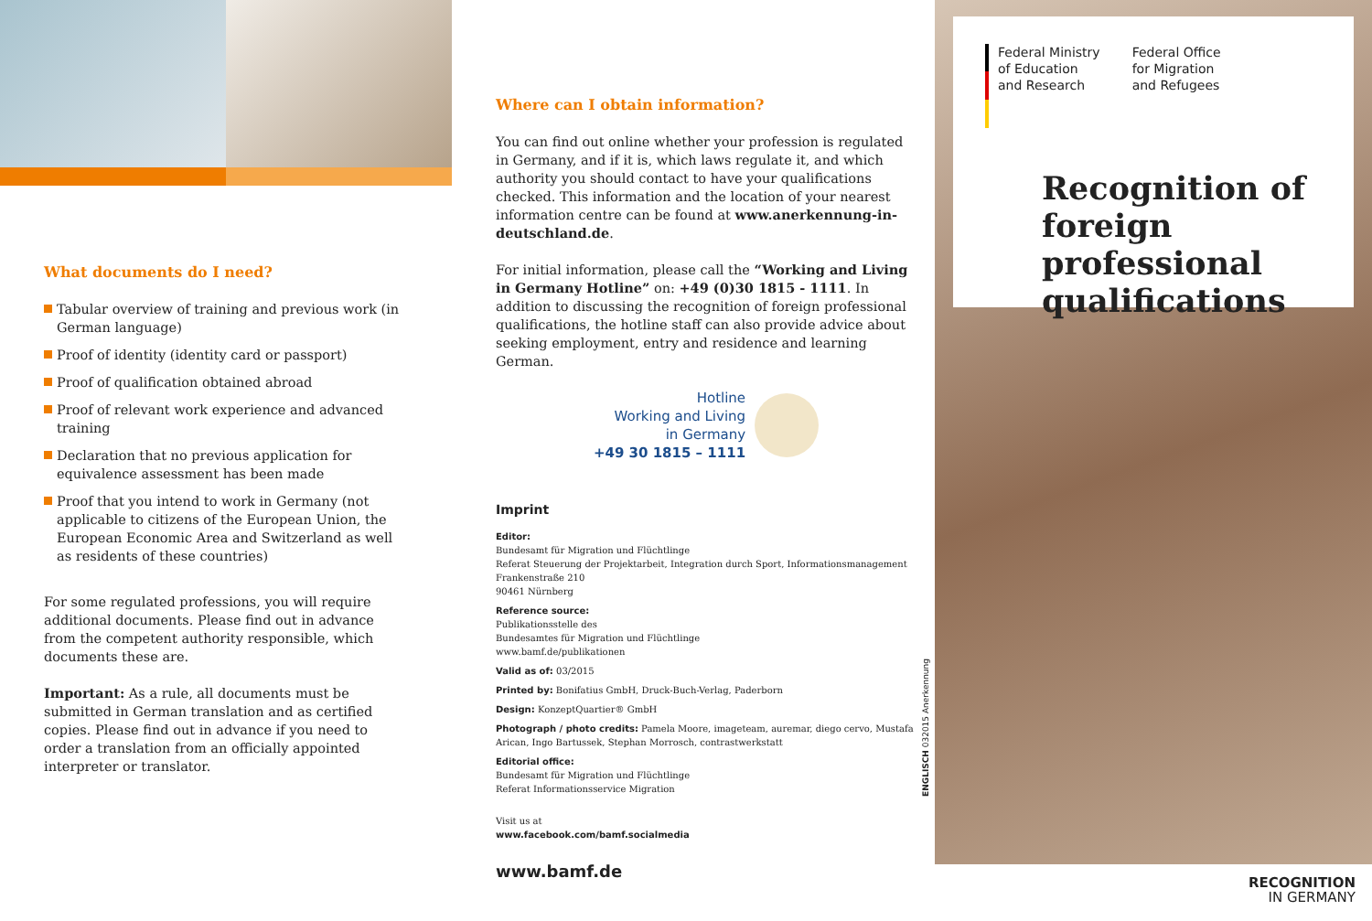What documents do I need?
Tabular overview of training and previous work (in German language)
Proof of identity (identity card or passport)
Proof of qualification obtained abroad
Proof of relevant work experience and advanced training
Declaration that no previous application for equivalence assessment has been made
Proof that you intend to work in Germany (not applicable to citizens of the European Union, the European Economic Area and Switzerland as well as residents of these countries)
For some regulated professions, you will require additional documents. Please find out in advance from the competent authority responsible, which documents these are.
Important: As a rule, all documents must be submitted in German translation and as certified copies. Please find out in advance if you need to order a translation from an officially appointed interpreter or translator.
Where can I obtain information?
You can find out online whether your profession is regulated in Germany, and if it is, which laws regulate it, and which authority you should contact to have your qualifications checked. This information and the location of your nearest information centre can be found at www.anerkennung-in-deutschland.de.
For initial information, please call the “Working and Living in Germany Hotline” on: +49 (0)30 1815 - 1111. In addition to discussing the recognition of foreign professional qualifications, the hotline staff can also provide advice about seeking employment, entry and residence and learning German.
Hotline
Working and Living
in Germany
+49 30 1815 – 1111
Imprint
Editor:
Bundesamt für Migration und Flüchtlinge
Referat Steuerung der Projektarbeit, Integration durch Sport, Informationsmanagement
Frankenstraße 210
90461 Nürnberg
Reference source:
Publikationsstelle des
Bundesamtes für Migration und Flüchtlinge
www.bamf.de/publikationen
Valid as of: 03/2015
Printed by: Bonifatius GmbH, Druck-Buch-Verlag, Paderborn
Design: KonzeptQuartier® GmbH
Photograph / photo credits: Pamela Moore, imageteam, auremar, diego cervo, Mustafa Arican, Ingo Bartussek, Stephan Morrosch, contrastwerkstatt
Editorial office:
Bundesamt für Migration und Flüchtlinge
Referat Informationsservice Migration
Visit us at
www.facebook.com/bamf.socialmedia
www.bamf.de
ENGLISCH 032015 Anerkennung
Federal Ministry
of Education
and Research
Federal Office
for Migration
and Refugees
Recognition of
foreign professional
qualifications
RECOGNITION
IN GERMANY